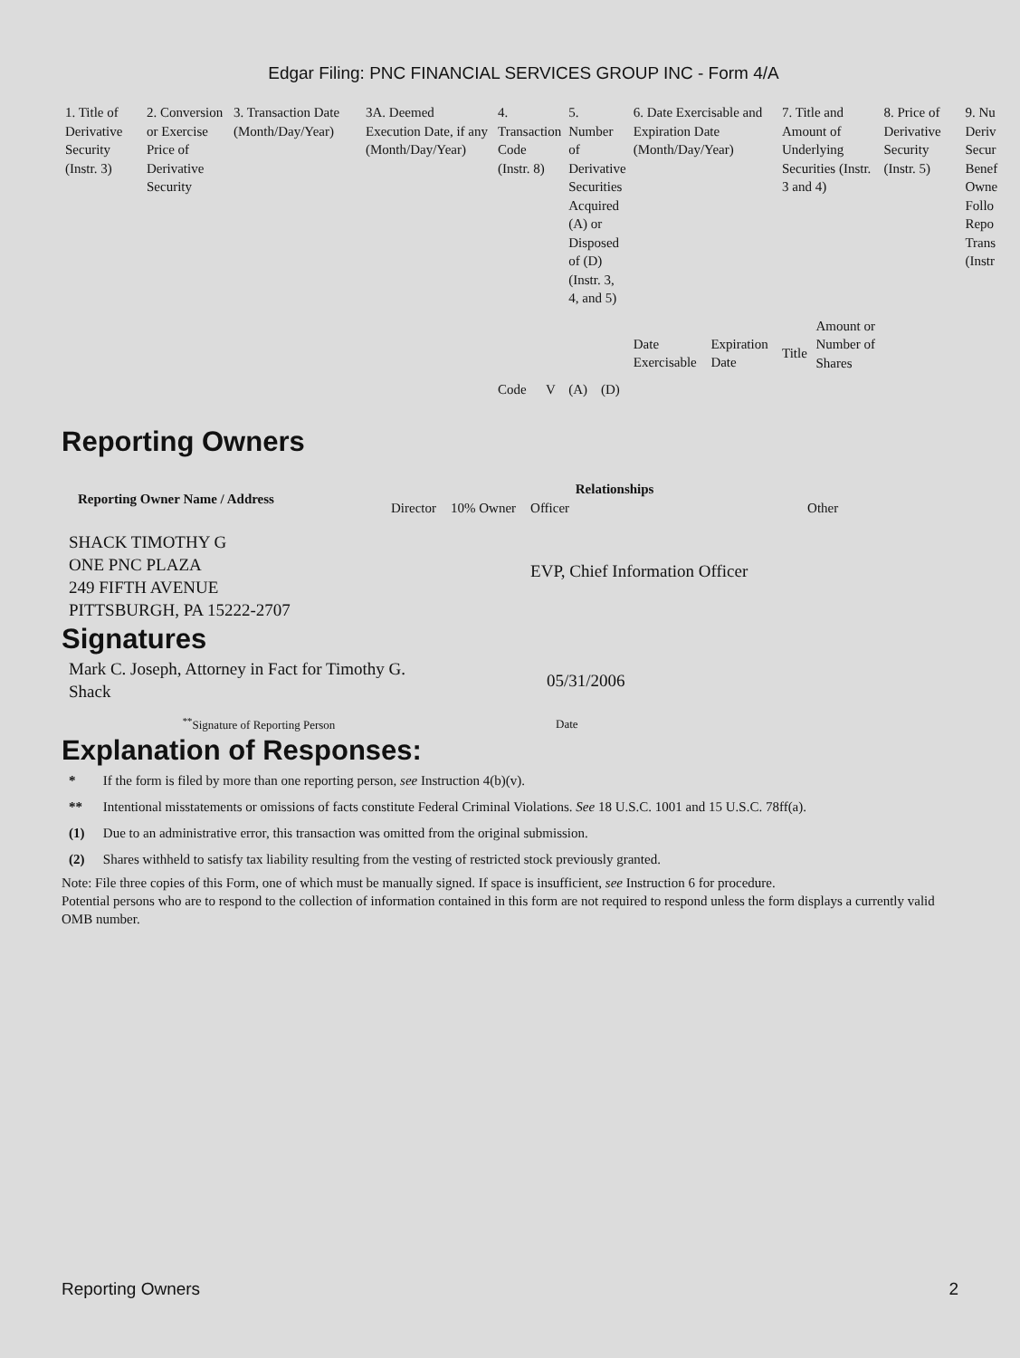Edgar Filing: PNC FINANCIAL SERVICES GROUP INC - Form 4/A
| 1. Title of Derivative Security (Instr. 3) | 2. Conversion or Exercise Price of Derivative Security | 3. Transaction Date (Month/Day/Year) | 3A. Deemed Execution Date, if any (Month/Day/Year) | 4. Transaction Code (Instr. 8) | | 5. Number of Derivative Securities Acquired (A) or Disposed of (D) (Instr. 3, 4, and 5) | | 6. Date Exercisable and Expiration Date (Month/Day/Year) | | 7. Title and Amount of Underlying Securities (Instr. 3 and 4) | | 8. Price of Derivative Security (Instr. 5) | 9. Nu Deriv Secur Benef Owne Follo Repo Trans (Instr |
| | | | | Code | V | (A) | (D) | Date Exercisable | Expiration Date | Title | Amount or Number of Shares | | |
Reporting Owners
| Reporting Owner Name / Address | Relationships | | | |
| --- | --- | --- | --- | --- |
| | Director | 10% Owner | Officer | Other |
| SHACK TIMOTHY G ONE PNC PLAZA 249 FIFTH AVENUE PITTSBURGH, PA 15222-2707 | | | EVP, Chief Information Officer | |
Signatures
| Mark C. Joseph, Attorney in Fact for Timothy G. Shack | 05/31/2006 |
| <sup>**</sup> Signature of Reporting Person | Date |
Explanation of Responses:
| * | If the form is filed by more than one reporting person, see Instruction 4(b)(v). |
| ** | Intentional misstatements or omissions of facts constitute Federal Criminal Violations. See 18 U.S.C. 1001 and 15 U.S.C. 78ff(a). |
| (1) | Due to an administrative error, this transaction was omitted from the original submission. |
| (2) | Shares withheld to satisfy tax liability resulting from the vesting of restricted stock previously granted. |
Note: File three copies of this Form, one of which must be manually signed. If space is insufficient, see Instruction 6 for procedure.
Potential persons who are to respond to the collection of information contained in this form are not required to respond unless the form displays a currently valid OMB number.
Reporting Owners 2